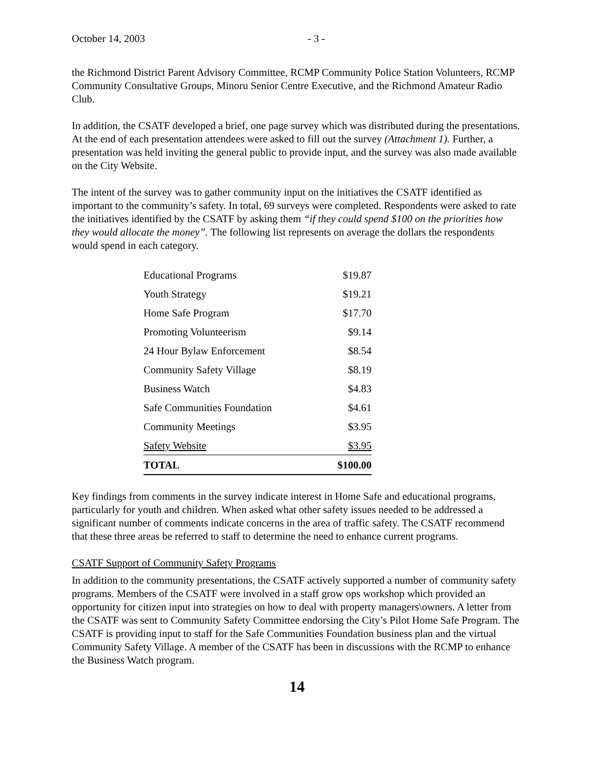October 14, 2003 - 3 -
the Richmond District Parent Advisory Committee, RCMP Community Police Station Volunteers, RCMP Community Consultative Groups, Minoru Senior Centre Executive, and the Richmond Amateur Radio Club.
In addition, the CSATF developed a brief, one page survey which was distributed during the presentations. At the end of each presentation attendees were asked to fill out the survey (Attachment 1). Further, a presentation was held inviting the general public to provide input, and the survey was also made available on the City Website.
The intent of the survey was to gather community input on the initiatives the CSATF identified as important to the community’s safety. In total, 69 surveys were completed. Respondents were asked to rate the initiatives identified by the CSATF by asking them “if they could spend $100 on the priorities how they would allocate the money”. The following list represents on average the dollars the respondents would spend in each category.
| Educational Programs | $19.87 |
| Youth Strategy | $19.21 |
| Home Safe Program | $17.70 |
| Promoting Volunteerism | $9.14 |
| 24 Hour Bylaw Enforcement | $8.54 |
| Community Safety Village | $8.19 |
| Business Watch | $4.83 |
| Safe Communities Foundation | $4.61 |
| Community Meetings | $3.95 |
| Safety Website | $3.95 |
| TOTAL | $100.00 |
Key findings from comments in the survey indicate interest in Home Safe and educational programs, particularly for youth and children. When asked what other safety issues needed to be addressed a significant number of comments indicate concerns in the area of traffic safety. The CSATF recommend that these three areas be referred to staff to determine the need to enhance current programs.
CSATF Support of Community Safety Programs
In addition to the community presentations, the CSATF actively supported a number of community safety programs. Members of the CSATF were involved in a staff grow ops workshop which provided an opportunity for citizen input into strategies on how to deal with property managers\owners. A letter from the CSATF was sent to Community Safety Committee endorsing the City’s Pilot Home Safe Program. The CSATF is providing input to staff for the Safe Communities Foundation business plan and the virtual Community Safety Village. A member of the CSATF has been in discussions with the RCMP to enhance the Business Watch program.
14